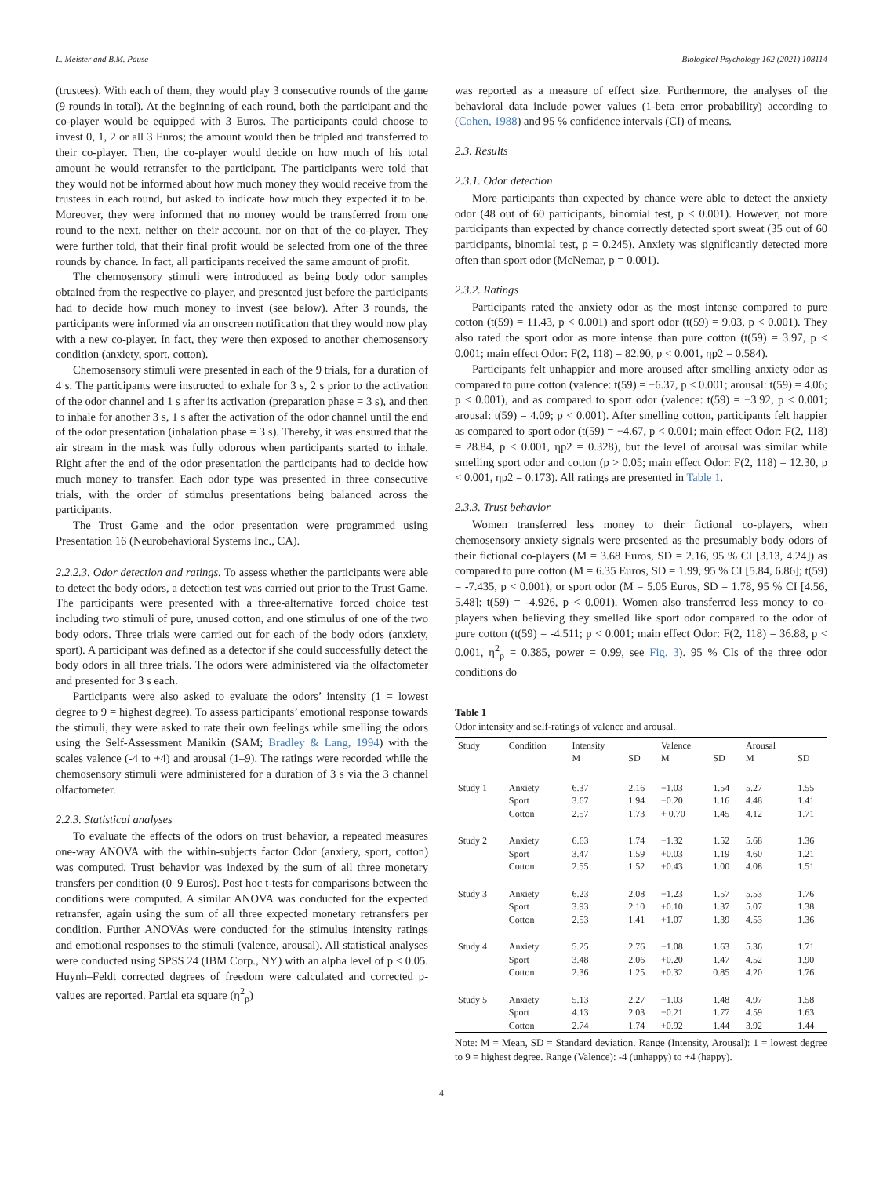L. Meister and B.M. Pause Biological Psychology 162 (2021) 108114
(trustees). With each of them, they would play 3 consecutive rounds of the game (9 rounds in total). At the beginning of each round, both the participant and the co-player would be equipped with 3 Euros. The participants could choose to invest 0, 1, 2 or all 3 Euros; the amount would then be tripled and transferred to their co-player. Then, the co-player would decide on how much of his total amount he would retransfer to the participant. The participants were told that they would not be informed about how much money they would receive from the trustees in each round, but asked to indicate how much they expected it to be. Moreover, they were informed that no money would be transferred from one round to the next, neither on their account, nor on that of the co-player. They were further told, that their final profit would be selected from one of the three rounds by chance. In fact, all participants received the same amount of profit.
The chemosensory stimuli were introduced as being body odor samples obtained from the respective co-player, and presented just before the participants had to decide how much money to invest (see below). After 3 rounds, the participants were informed via an onscreen notification that they would now play with a new co-player. In fact, they were then exposed to another chemosensory condition (anxiety, sport, cotton).
Chemosensory stimuli were presented in each of the 9 trials, for a duration of 4 s. The participants were instructed to exhale for 3 s, 2 s prior to the activation of the odor channel and 1 s after its activation (preparation phase = 3 s), and then to inhale for another 3 s, 1 s after the activation of the odor channel until the end of the odor presentation (inhalation phase = 3 s). Thereby, it was ensured that the air stream in the mask was fully odorous when participants started to inhale. Right after the end of the odor presentation the participants had to decide how much money to transfer. Each odor type was presented in three consecutive trials, with the order of stimulus presentations being balanced across the participants.
The Trust Game and the odor presentation were programmed using Presentation 16 (Neurobehavioral Systems Inc., CA).
2.2.2.3. Odor detection and ratings. To assess whether the participants were able to detect the body odors, a detection test was carried out prior to the Trust Game. The participants were presented with a three-alternative forced choice test including two stimuli of pure, unused cotton, and one stimulus of one of the two body odors. Three trials were carried out for each of the body odors (anxiety, sport). A participant was defined as a detector if she could successfully detect the body odors in all three trials. The odors were administered via the olfactometer and presented for 3 s each.
Participants were also asked to evaluate the odors’ intensity (1 = lowest degree to 9 = highest degree). To assess participants’ emotional response towards the stimuli, they were asked to rate their own feelings while smelling the odors using the Self-Assessment Manikin (SAM; Bradley & Lang, 1994) with the scales valence (-4 to +4) and arousal (1–9). The ratings were recorded while the chemosensory stimuli were administered for a duration of 3 s via the 3 channel olfactometer.
2.2.3. Statistical analyses
To evaluate the effects of the odors on trust behavior, a repeated measures one-way ANOVA with the within-subjects factor Odor (anxiety, sport, cotton) was computed. Trust behavior was indexed by the sum of all three monetary transfers per condition (0–9 Euros). Post hoc t-tests for comparisons between the conditions were computed. A similar ANOVA was conducted for the expected retransfer, again using the sum of all three expected monetary retransfers per condition. Further ANOVAs were conducted for the stimulus intensity ratings and emotional responses to the stimuli (valence, arousal). All statistical analyses were conducted using SPSS 24 (IBM Corp., NY) with an alpha level of p < 0.05. Huynh–Feldt corrected degrees of freedom were calculated and corrected p-values are reported. Partial eta square (η<sup>2</sup><sub>p</sub>)
was reported as a measure of effect size. Furthermore, the analyses of the behavioral data include power values (1-beta error probability) according to (Cohen, 1988) and 95 % confidence intervals (CI) of means.
2.3. Results
2.3.1. Odor detection
More participants than expected by chance were able to detect the anxiety odor (48 out of 60 participants, binomial test, p < 0.001). However, not more participants than expected by chance correctly detected sport sweat (35 out of 60 participants, binomial test, p = 0.245). Anxiety was significantly detected more often than sport odor (McNemar, p = 0.001).
2.3.2. Ratings
Participants rated the anxiety odor as the most intense compared to pure cotton (t(59) = 11.43, p < 0.001) and sport odor (t(59) = 9.03, p < 0.001). They also rated the sport odor as more intense than pure cotton (t(59) = 3.97, p < 0.001; main effect Odor: F(2, 118) = 82.90, p < 0.001, ηp2 = 0.584).
Participants felt unhappier and more aroused after smelling anxiety odor as compared to pure cotton (valence: t(59) = −6.37, p < 0.001; arousal: t(59) = 4.06; p < 0.001), and as compared to sport odor (valence: t(59) = −3.92, p < 0.001; arousal: t(59) = 4.09; p < 0.001). After smelling cotton, participants felt happier as compared to sport odor (t(59) = −4.67, p < 0.001; main effect Odor: F(2, 118) = 28.84, p < 0.001, ηp2 = 0.328), but the level of arousal was similar while smelling sport odor and cotton (p > 0.05; main effect Odor: F(2, 118) = 12.30, p < 0.001, ηp2 = 0.173). All ratings are presented in Table 1.
2.3.3. Trust behavior
Women transferred less money to their fictional co-players, when chemosensory anxiety signals were presented as the presumably body odors of their fictional co-players (M = 3.68 Euros, SD = 2.16, 95 % CI [3.13, 4.24]) as compared to pure cotton (M = 6.35 Euros, SD = 1.99, 95 % CI [5.84, 6.86]; t(59) = -7.435, p < 0.001), or sport odor (M = 5.05 Euros, SD = 1.78, 95 % CI [4.56, 5.48]; t(59) = -4.926, p < 0.001). Women also transferred less money to co-players when believing they smelled like sport odor compared to the odor of pure cotton (t(59) = -4.511; p < 0.001; main effect Odor: F(2, 118) = 36.88, p < 0.001, η<sup>2</sup><sub>p</sub> = 0.385, power = 0.99, see Fig. 3). 95 % CIs of the three odor conditions do
Table 1
Odor intensity and self-ratings of valence and arousal.
| Study | Condition | Intensity M | SD | Valence M | SD | Arousal M | SD |
| --- | --- | --- | --- | --- | --- | --- | --- |
| Study 1 | Anxiety | 6.37 | 2.16 | −1.03 | 1.54 | 5.27 | 1.55 |
| | Sport | 3.67 | 1.94 | −0.20 | 1.16 | 4.48 | 1.41 |
| | Cotton | 2.57 | 1.73 | + 0.70 | 1.45 | 4.12 | 1.71 |
| Study 2 | Anxiety | 6.63 | 1.74 | −1.32 | 1.52 | 5.68 | 1.36 |
| | Sport | 3.47 | 1.59 | +0.03 | 1.19 | 4.60 | 1.21 |
| | Cotton | 2.55 | 1.52 | +0.43 | 1.00 | 4.08 | 1.51 |
| Study 3 | Anxiety | 6.23 | 2.08 | −1.23 | 1.57 | 5.53 | 1.76 |
| | Sport | 3.93 | 2.10 | +0.10 | 1.37 | 5.07 | 1.38 |
| | Cotton | 2.53 | 1.41 | +1.07 | 1.39 | 4.53 | 1.36 |
| Study 4 | Anxiety | 5.25 | 2.76 | −1.08 | 1.63 | 5.36 | 1.71 |
| | Sport | 3.48 | 2.06 | +0.20 | 1.47 | 4.52 | 1.90 |
| | Cotton | 2.36 | 1.25 | +0.32 | 0.85 | 4.20 | 1.76 |
| Study 5 | Anxiety | 5.13 | 2.27 | −1.03 | 1.48 | 4.97 | 1.58 |
| | Sport | 4.13 | 2.03 | −0.21 | 1.77 | 4.59 | 1.63 |
| | Cotton | 2.74 | 1.74 | +0.92 | 1.44 | 3.92 | 1.44 |
Note: M = Mean, SD = Standard deviation. Range (Intensity, Arousal): 1 = lowest degree to 9 = highest degree. Range (Valence): -4 (unhappy) to +4 (happy).
4